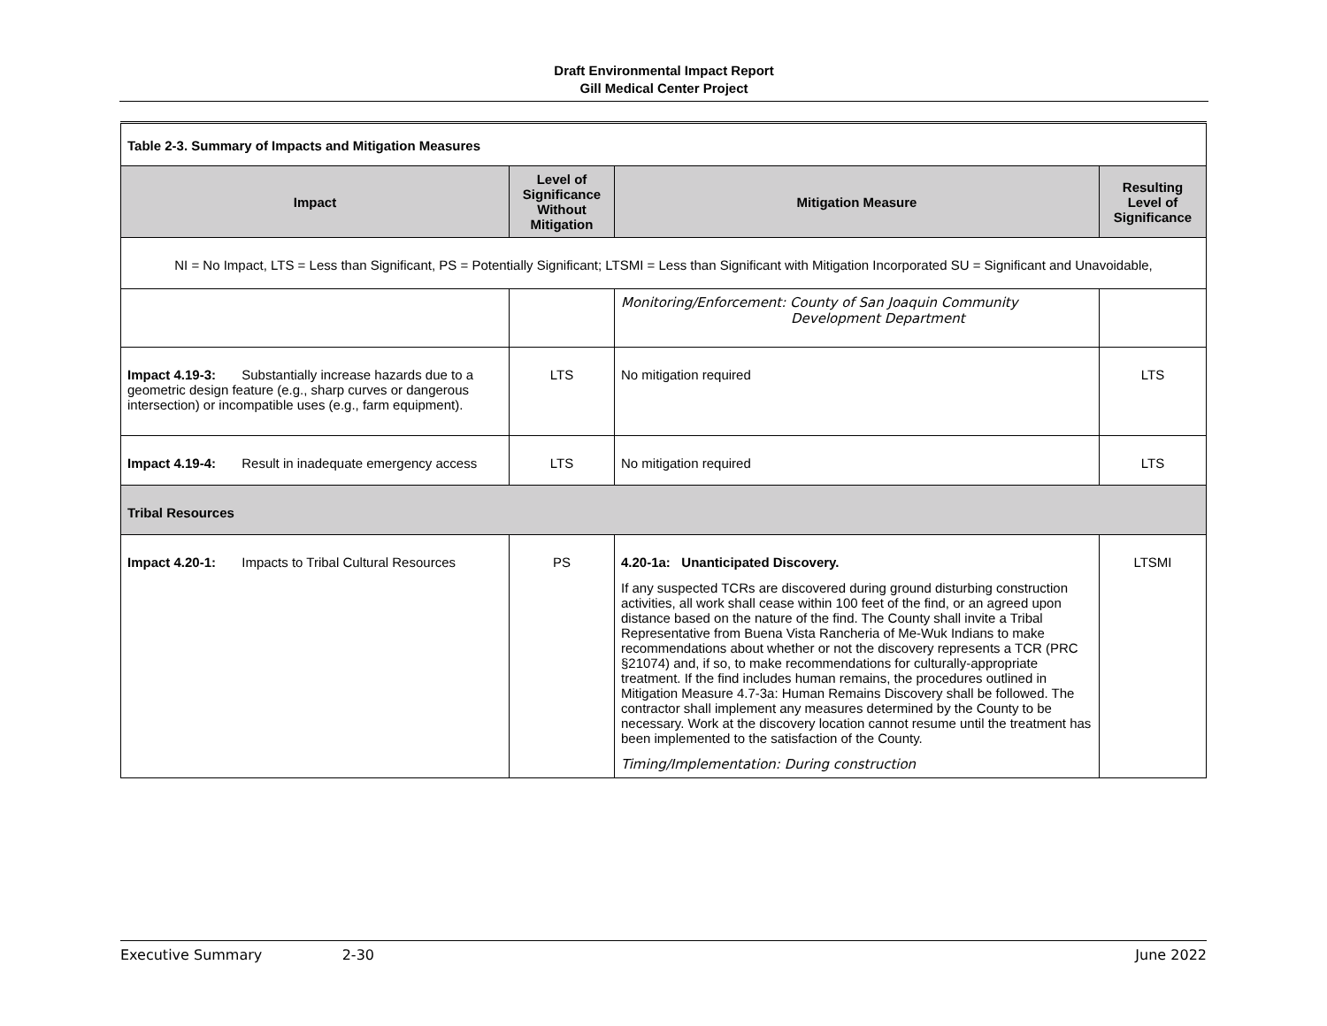Draft Environmental Impact Report
Gill Medical Center Project
| Table 2-3. Summary of Impacts and Mitigation Measures | | | |
| Impact | Level of Significance Without Mitigation | Mitigation Measure | Resulting Level of Significance |
| NI = No Impact, LTS = Less than Significant, PS = Potentially Significant; LTSMI = Less than Significant with Mitigation Incorporated SU = Significant and Unavoidable, | | | |
| | | Monitoring/Enforcement: County of San Joaquin Community Development Department | |
| Impact 4.19-3: Substantially increase hazards due to a geometric design feature (e.g., sharp curves or dangerous intersection) or incompatible uses (e.g., farm equipment). | LTS | No mitigation required | LTS |
| Impact 4.19-4: Result in inadequate emergency access | LTS | No mitigation required | LTS |
| Tribal Resources | | | |
| Impact 4.20-1: Impacts to Tribal Cultural Resources | PS | 4.20-1a: Unanticipated Discovery. If any suspected TCRs are discovered during ground disturbing construction activities, all work shall cease within 100 feet of the find, or an agreed upon distance based on the nature of the find. The County shall invite a Tribal Representative from Buena Vista Rancheria of Me-Wuk Indians to make recommendations about whether or not the discovery represents a TCR (PRC §21074) and, if so, to make recommendations for culturally-appropriate treatment. If the find includes human remains, the procedures outlined in Mitigation Measure 4.7-3a: Human Remains Discovery shall be followed. The contractor shall implement any measures determined by the County to be necessary. Work at the discovery location cannot resume until the treatment has been implemented to the satisfaction of the County. Timing/Implementation: During construction | LTSMI |
Executive Summary 2-30 June 2022